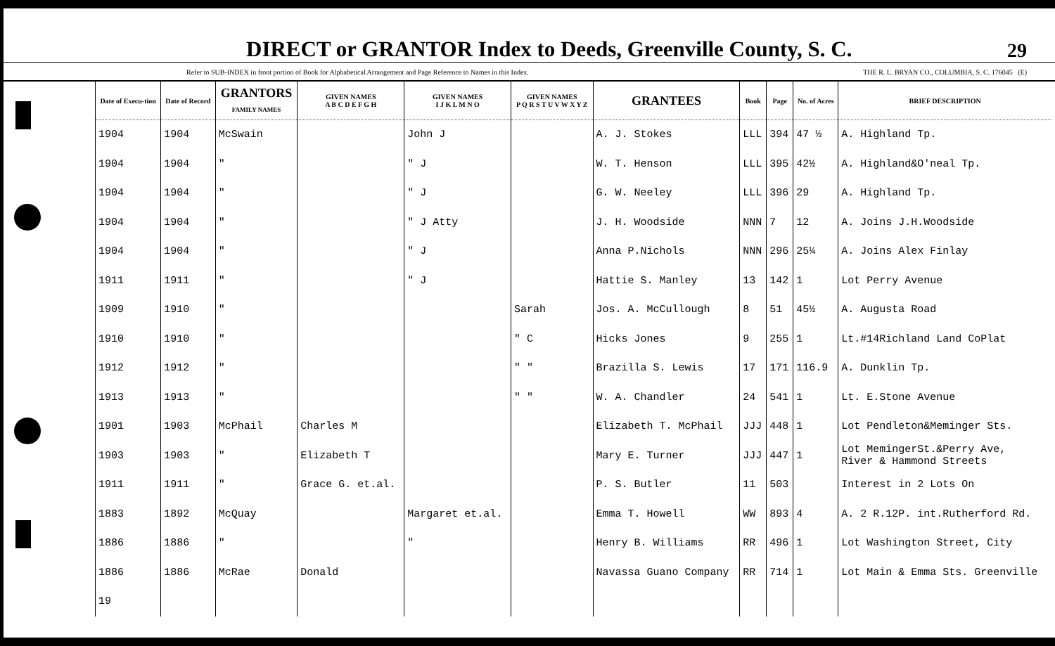DIRECT or GRANTOR Index to Deeds, Greenville County, S. C.
29
Refer to SUB-INDEX in front portion of Book for Alphabetical Arrangement and Page Reference to Names in this Index. THE R. L. BRYAN CO., COLUMBIA, S. C. 176045 (E)
| Date of Execu-tion | Date of Record | GRANTORS FAMILY NAMES | GIVEN NAMES A B C D E F G H | GIVEN NAMES I J K L M N O | GIVEN NAMES P Q R S T U V W X Y Z | GRANTEES | Book | Page | No. of Acres | BRIEF DESCRIPTION |
| --- | --- | --- | --- | --- | --- | --- | --- | --- | --- | --- |
| 1904 | 1904 | McSwain | | John J | | A. J. Stokes | LLL | 394 | 47 ½ | A. Highland Tp. |
| 1904 | 1904 | " | | " J | | W. T. Henson | LLL | 395 | 42½ | A. Highland&O'neal Tp. |
| 1904 | 1904 | " | | " J | | G. W. Neeley | LLL | 396 | 29 | A. Highland Tp. |
| 1904 | 1904 | " | | " J Atty | | J. H. Woodside | NNN | 7 | 12 | A. Joins J.H.Woodside |
| 1904 | 1904 | " | | " J | | Anna P.Nichols | NNN | 296 | 25¼ | A. Joins Alex Finlay |
| 1911 | 1911 | " | | " J | | Hattie S. Manley | 13 | 142 | 1 | Lot Perry Avenue |
| 1909 | 1910 | " | | | Sarah | Jos. A. McCullough | 8 | 51 | 45½ | A. Augusta Road |
| 1910 | 1910 | " | | | " C | Hicks Jones | 9 | 255 | 1 | Lt.#14Richland Land CoPlat |
| 1912 | 1912 | " | | | " " | Brazilla S. Lewis | 17 | 171 | 116.9 | A. Dunklin Tp. |
| 1913 | 1913 | " | | | " " | W. A. Chandler | 24 | 541 | 1 | Lt. E.Stone Avenue |
| 1901 | 1903 | McPhail | Charles M | | | Elizabeth T. McPhail | JJJ | 448 | 1 | Lot Pendleton&Meminger Sts. |
| 1903 | 1903 | " | Elizabeth T | | | Mary E. Turner | JJJ | 447 | 1 | Lot MemingerSt.&Perry Ave, River & Hammond Streets |
| 1911 | 1911 | " | Grace G. et.al. | | | P. S. Butler | 11 | 503 | | Interest in 2 Lots On |
| 1883 | 1892 | McQuay | | Margaret et.al. | | Emma T. Howell | WW | 893 | 4 | A. 2 R.12P. int.Rutherford Rd. |
| 1886 | 1886 | " | | " | | Henry B. Williams | RR | 496 | 1 | Lot Washington Street, City |
| 1886 | 1886 | McRae | Donald | | | Navassa Guano Company | RR | 714 | 1 | Lot Main & Emma Sts. Greenville |
| 19 | | | | | | | | | | |